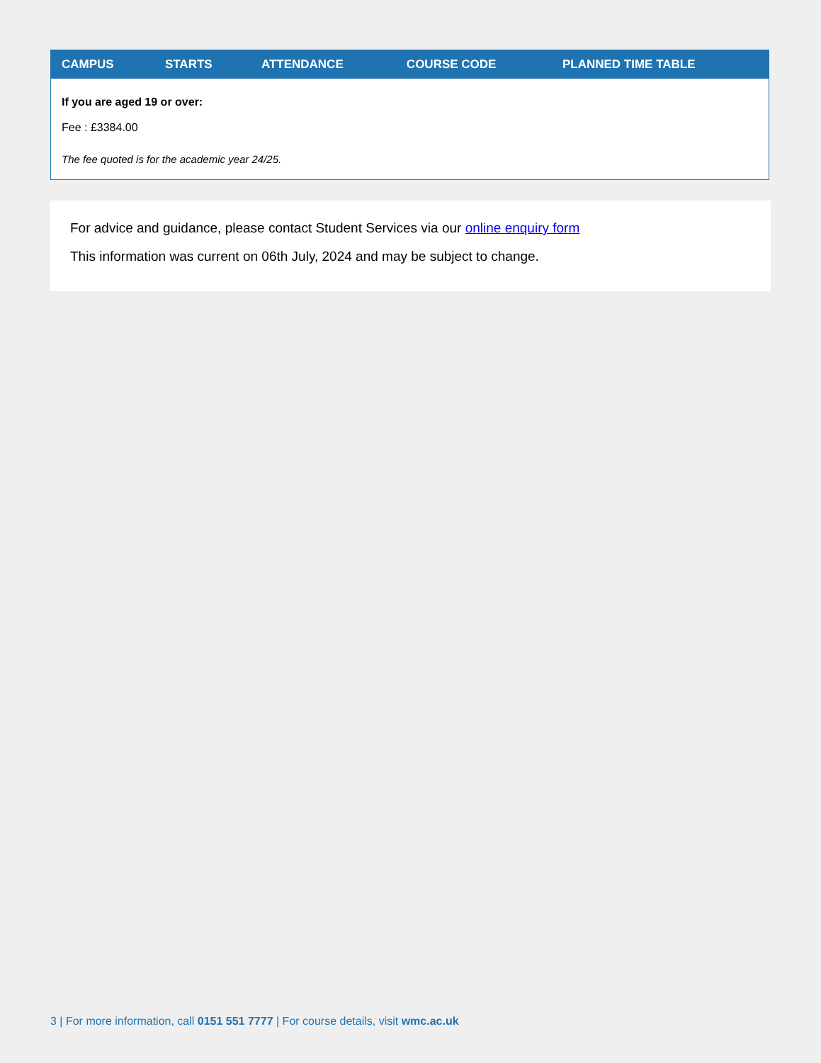| CAMPUS | STARTS | ATTENDANCE | COURSE CODE | PLANNED TIME TABLE |
| --- | --- | --- | --- | --- |
| If you are aged 19 or over: Fee : £3384.00 The fee quoted is for the academic year 24/25. | | | | |
For advice and guidance, please contact Student Services via our online enquiry form
This information was current on 06th July, 2024 and may be subject to change.
3 | For more information, call 0151 551 7777 | For course details, visit wmc.ac.uk